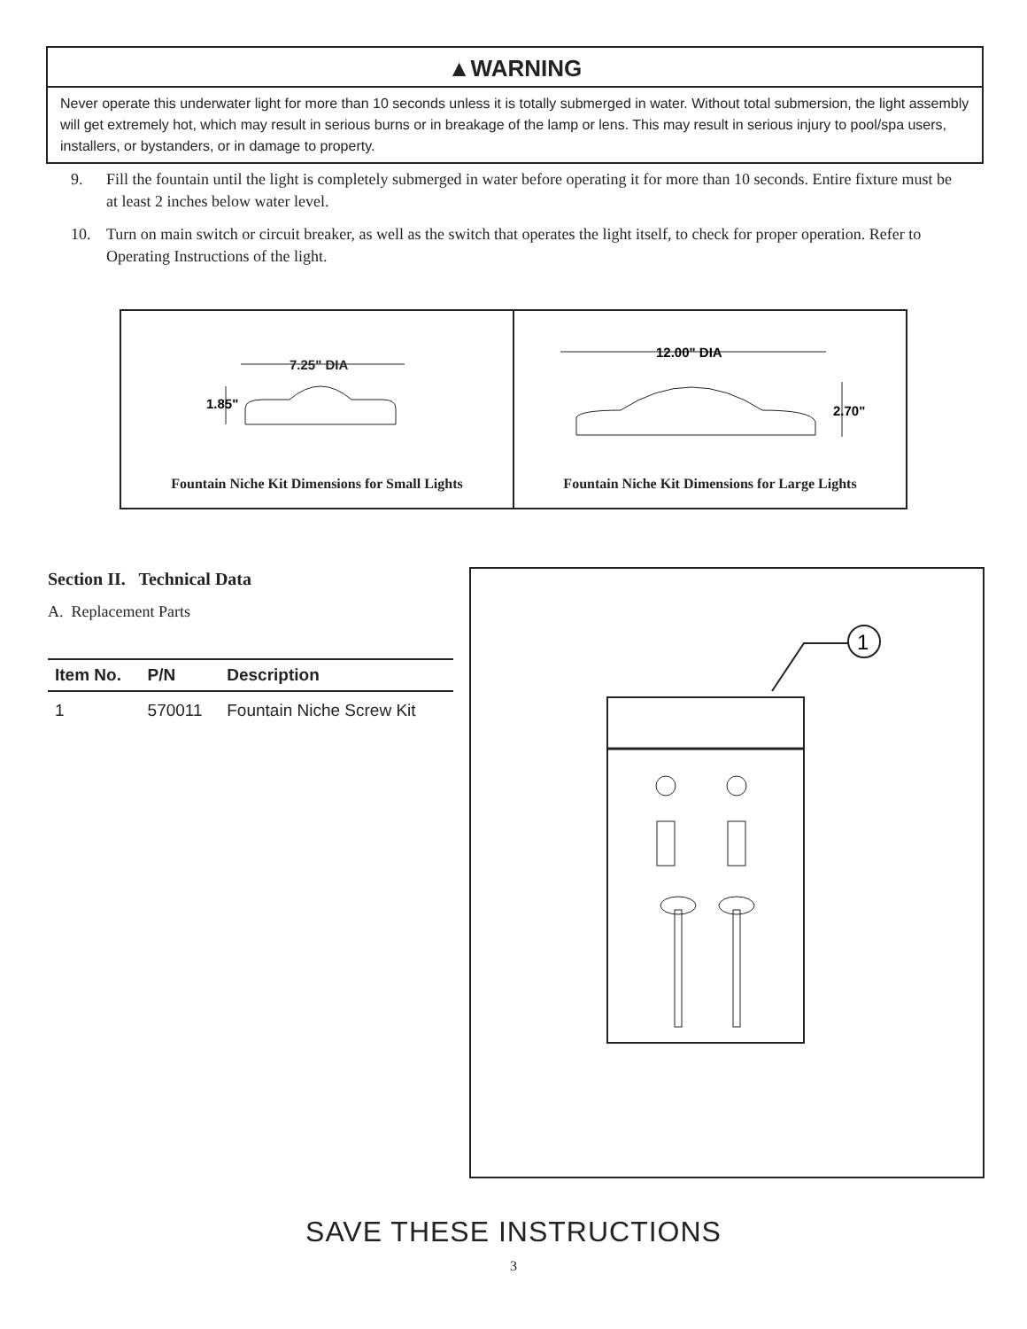▲WARNING
Never operate this underwater light for more than 10 seconds unless it is totally submerged in water. Without total submersion, the light assembly will get extremely hot, which may result in serious burns or in breakage of the lamp or lens. This may result in serious injury to pool/spa users, installers, or bystanders, or in damage to property.
9. Fill the fountain until the light is completely submerged in water before operating it for more than 10 seconds. Entire fixture must be at least 2 inches below water level.
10. Turn on main switch or circuit breaker, as well as the switch that operates the light itself, to check for proper operation. Refer to Operating Instructions of the light.
7.25" DIA
1.85"
Fountain Niche Kit Dimensions for Small Lights
12.00" DIA
2.70"
Fountain Niche Kit Dimensions for Large Lights
Section II. Technical Data
A. Replacement Parts
| Item No. | P/N | Description |
| --- | --- | --- |
| 1 | 570011 | Fountain Niche Screw Kit |
1
SAVE THESE INSTRUCTIONS
3